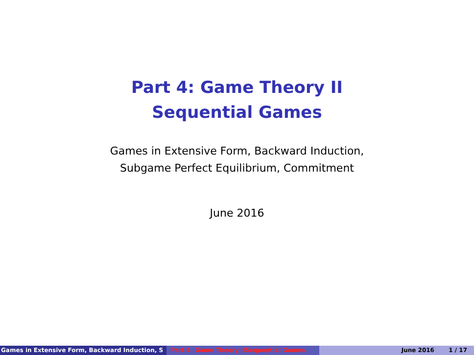Part 4: Game Theory II
Sequential Games
Games in Extensive Form, Backward Induction,
Subgame Perfect Equilibrium, Commitment
June 2016
Games in Extensive Form, Backward Induction, S Part 4: Game Theory IISequential Games June 2016 1 / 17